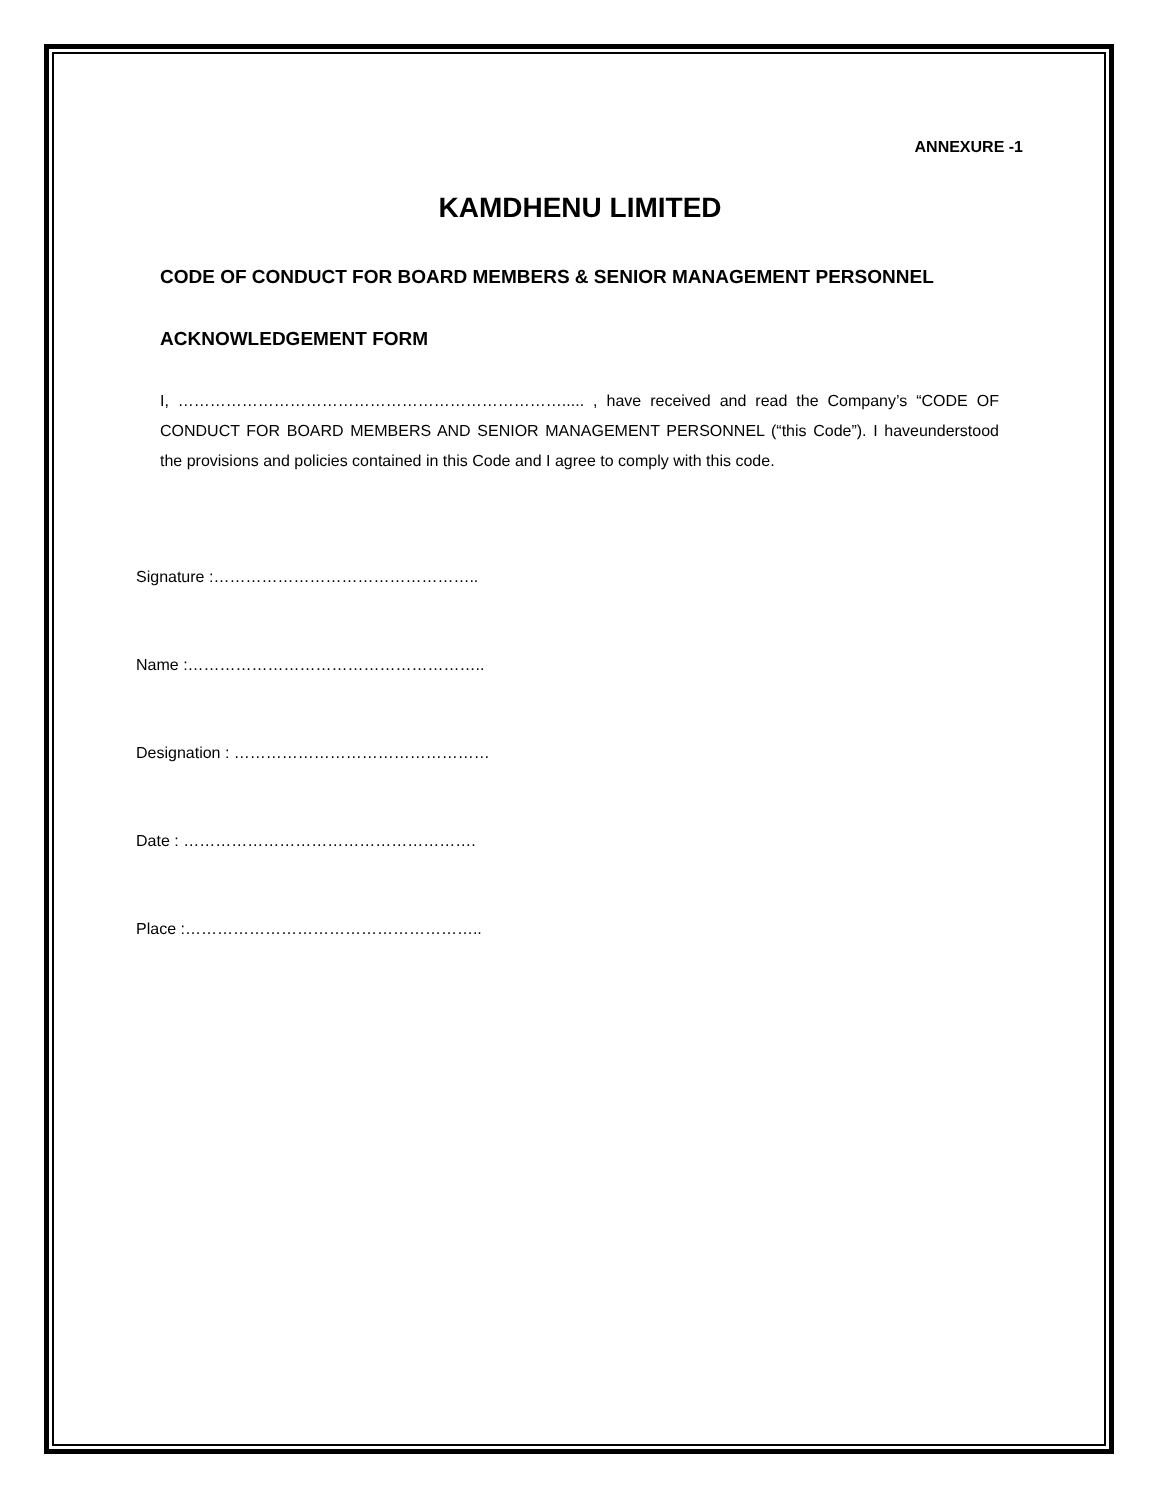ANNEXURE -1
KAMDHENU LIMITED
CODE OF CONDUCT FOR BOARD MEMBERS & SENIOR MANAGEMENT PERSONNEL
ACKNOWLEDGEMENT FORM
I, ………………………………………………………………..... , have received and read the Company’s “CODE OF CONDUCT FOR BOARD MEMBERS AND SENIOR MANAGEMENT PERSONNEL (“this Code”). I haveunderstood the provisions and policies contained in this Code and I agree to comply with this code.
Signature :…………………………………………..
Name :………………………………………………..
Designation : …………………………………………
Date : ……………………………………………….
Place :………………………………………………..